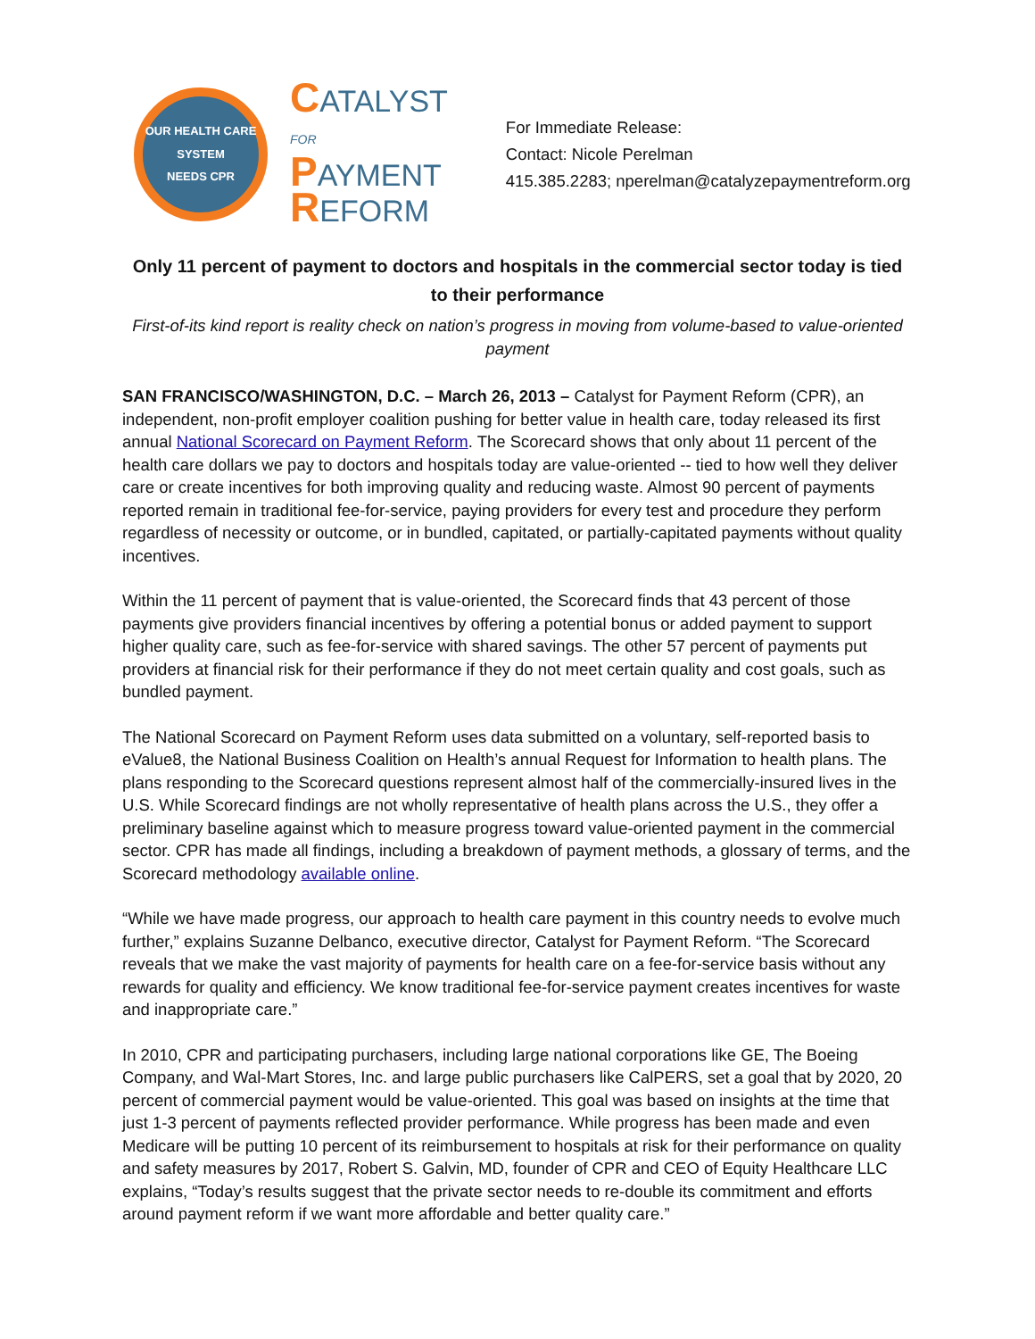OUR HEALTH CARE SYSTEM
NEEDS CPR
CATALYST
FOR
PAYMENT
REFORM
For Immediate Release:
Contact: Nicole Perelman
415.385.2283; nperelman@catalyzepaymentreform.org
Only 11 percent of payment to doctors and hospitals in the commercial sector today is tied to their performance
First-of-its kind report is reality check on nation’s progress in moving from volume-based to value-oriented payment
SAN FRANCISCO/WASHINGTON, D.C. – March 26, 2013 – Catalyst for Payment Reform (CPR), an independent, non-profit employer coalition pushing for better value in health care, today released its first annual National Scorecard on Payment Reform. The Scorecard shows that only about 11 percent of the health care dollars we pay to doctors and hospitals today are value-oriented -- tied to how well they deliver care or create incentives for both improving quality and reducing waste. Almost 90 percent of payments reported remain in traditional fee-for-service, paying providers for every test and procedure they perform regardless of necessity or outcome, or in bundled, capitated, or partially-capitated payments without quality incentives.
Within the 11 percent of payment that is value-oriented, the Scorecard finds that 43 percent of those payments give providers financial incentives by offering a potential bonus or added payment to support higher quality care, such as fee-for-service with shared savings. The other 57 percent of payments put providers at financial risk for their performance if they do not meet certain quality and cost goals, such as bundled payment.
The National Scorecard on Payment Reform uses data submitted on a voluntary, self-reported basis to eValue8, the National Business Coalition on Health’s annual Request for Information to health plans. The plans responding to the Scorecard questions represent almost half of the commercially-insured lives in the U.S. While Scorecard findings are not wholly representative of health plans across the U.S., they offer a preliminary baseline against which to measure progress toward value-oriented payment in the commercial sector. CPR has made all findings, including a breakdown of payment methods, a glossary of terms, and the Scorecard methodology available online.
“While we have made progress, our approach to health care payment in this country needs to evolve much further,” explains Suzanne Delbanco, executive director, Catalyst for Payment Reform. “The Scorecard reveals that we make the vast majority of payments for health care on a fee-for-service basis without any rewards for quality and efficiency. We know traditional fee-for-service payment creates incentives for waste and inappropriate care.”
In 2010, CPR and participating purchasers, including large national corporations like GE, The Boeing Company, and Wal-Mart Stores, Inc. and large public purchasers like CalPERS, set a goal that by 2020, 20 percent of commercial payment would be value-oriented. This goal was based on insights at the time that just 1-3 percent of payments reflected provider performance. While progress has been made and even Medicare will be putting 10 percent of its reimbursement to hospitals at risk for their performance on quality and safety measures by 2017, Robert S. Galvin, MD, founder of CPR and CEO of Equity Healthcare LLC explains, “Today’s results suggest that the private sector needs to re-double its commitment and efforts around payment reform if we want more affordable and better quality care.”